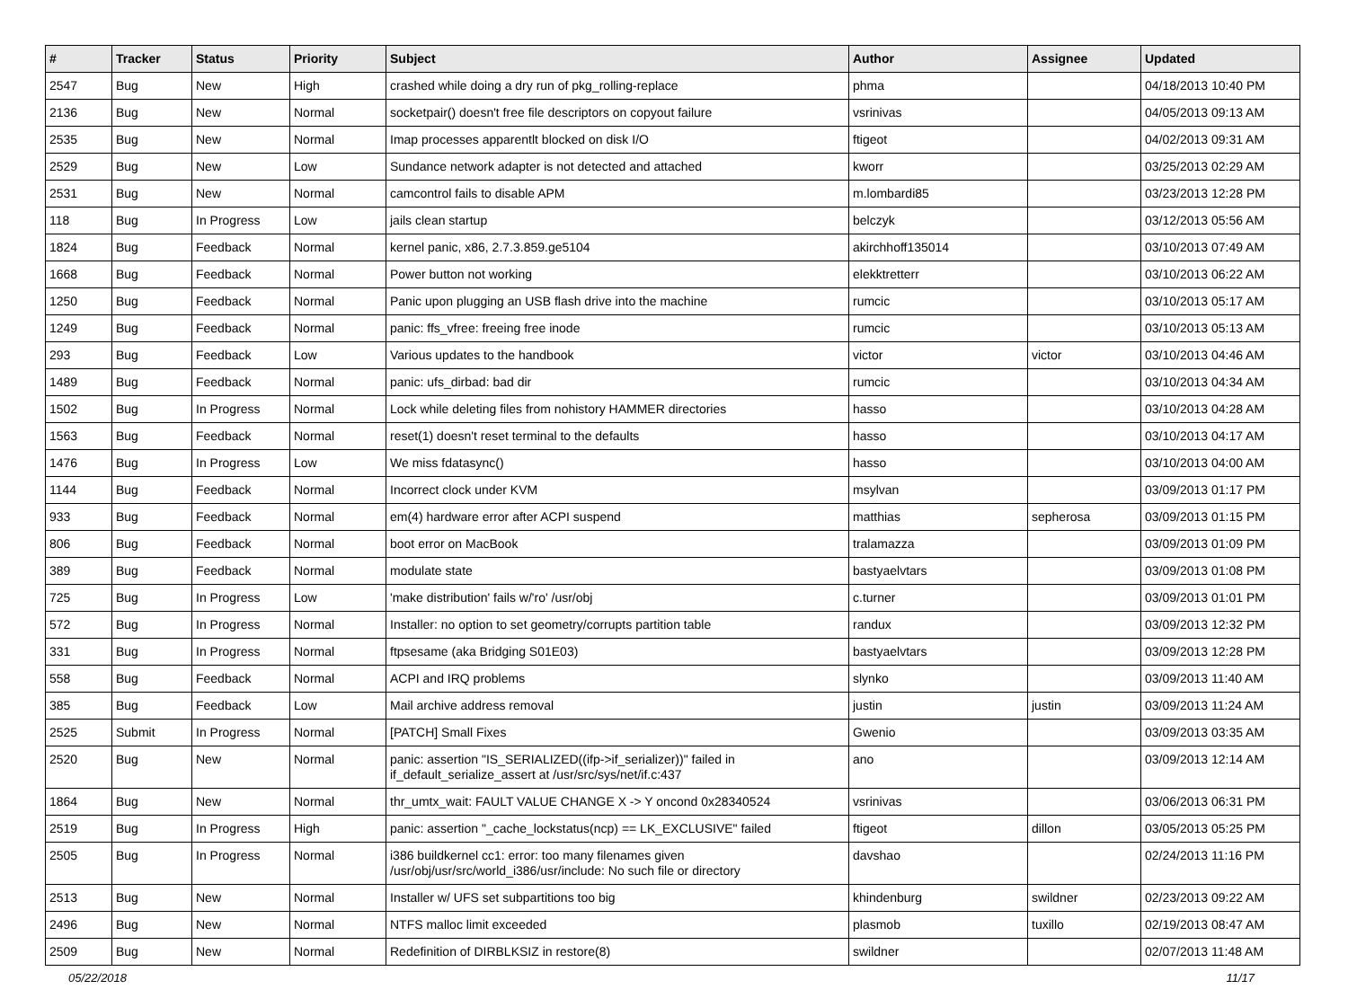| # | Tracker | Status | Priority | Subject | Author | Assignee | Updated |
| --- | --- | --- | --- | --- | --- | --- | --- |
| 2547 | Bug | New | High | crashed while doing a dry run of pkg_rolling-replace | phma | | 04/18/2013 10:40 PM |
| 2136 | Bug | New | Normal | socketpair() doesn't free file descriptors on copyout failure | vsrinivas | | 04/05/2013 09:13 AM |
| 2535 | Bug | New | Normal | Imap processes apparentlt blocked on disk I/O | ftigeot | | 04/02/2013 09:31 AM |
| 2529 | Bug | New | Low | Sundance network adapter is not detected and attached | kworr | | 03/25/2013 02:29 AM |
| 2531 | Bug | New | Normal | camcontrol fails to disable APM | m.lombardi85 | | 03/23/2013 12:28 PM |
| 118 | Bug | In Progress | Low | jails clean startup | belczyk | | 03/12/2013 05:56 AM |
| 1824 | Bug | Feedback | Normal | kernel panic, x86, 2.7.3.859.ge5104 | akirchhoff135014 | | 03/10/2013 07:49 AM |
| 1668 | Bug | Feedback | Normal | Power button not working | elekktretterr | | 03/10/2013 06:22 AM |
| 1250 | Bug | Feedback | Normal | Panic upon plugging an USB flash drive into the machine | rumcic | | 03/10/2013 05:17 AM |
| 1249 | Bug | Feedback | Normal | panic: ffs_vfree: freeing free inode | rumcic | | 03/10/2013 05:13 AM |
| 293 | Bug | Feedback | Low | Various updates to the handbook | victor | victor | 03/10/2013 04:46 AM |
| 1489 | Bug | Feedback | Normal | panic: ufs_dirbad: bad dir | rumcic | | 03/10/2013 04:34 AM |
| 1502 | Bug | In Progress | Normal | Lock while deleting files from nohistory HAMMER directories | hasso | | 03/10/2013 04:28 AM |
| 1563 | Bug | Feedback | Normal | reset(1) doesn't reset terminal to the defaults | hasso | | 03/10/2013 04:17 AM |
| 1476 | Bug | In Progress | Low | We miss fdatasync() | hasso | | 03/10/2013 04:00 AM |
| 1144 | Bug | Feedback | Normal | Incorrect clock under KVM | msylvan | | 03/09/2013 01:17 PM |
| 933 | Bug | Feedback | Normal | em(4) hardware error after ACPI suspend | matthias | sepherosa | 03/09/2013 01:15 PM |
| 806 | Bug | Feedback | Normal | boot error on MacBook | tralamazza | | 03/09/2013 01:09 PM |
| 389 | Bug | Feedback | Normal | modulate state | bastyaelvtars | | 03/09/2013 01:08 PM |
| 725 | Bug | In Progress | Low | 'make distribution' fails w/'ro' /usr/obj | c.turner | | 03/09/2013 01:01 PM |
| 572 | Bug | In Progress | Normal | Installer: no option to set geometry/corrupts partition table | randux | | 03/09/2013 12:32 PM |
| 331 | Bug | In Progress | Normal | ftpsesame (aka Bridging S01E03) | bastyaelvtars | | 03/09/2013 12:28 PM |
| 558 | Bug | Feedback | Normal | ACPI and IRQ problems | slynko | | 03/09/2013 11:40 AM |
| 385 | Bug | Feedback | Low | Mail archive address removal | justin | justin | 03/09/2013 11:24 AM |
| 2525 | Submit | In Progress | Normal | [PATCH] Small Fixes | Gwenio | | 03/09/2013 03:35 AM |
| 2520 | Bug | New | Normal | panic: assertion "IS_SERIALIZED((ifp->if_serializer))" failed in if_default_serialize_assert at /usr/src/sys/net/if.c:437 | ano | | 03/09/2013 12:14 AM |
| 1864 | Bug | New | Normal | thr_umtx_wait: FAULT VALUE CHANGE X -> Y oncond 0x28340524 | vsrinivas | | 03/06/2013 06:31 PM |
| 2519 | Bug | In Progress | High | panic: assertion "_cache_lockstatus(ncp) == LK_EXCLUSIVE" failed | ftigeot | dillon | 03/05/2013 05:25 PM |
| 2505 | Bug | In Progress | Normal | i386 buildkernel cc1: error: too many filenames given /usr/obj/usr/src/world_i386/usr/include: No such file or directory | davshao | | 02/24/2013 11:16 PM |
| 2513 | Bug | New | Normal | Installer w/ UFS set subpartitions too big | khindenburg | swildner | 02/23/2013 09:22 AM |
| 2496 | Bug | New | Normal | NTFS malloc limit exceeded | plasmob | tuxillo | 02/19/2013 08:47 AM |
| 2509 | Bug | New | Normal | Redefinition of DIRBLKSIZ in restore(8) | swildner | | 02/07/2013 11:48 AM |
05/22/2018 11/17